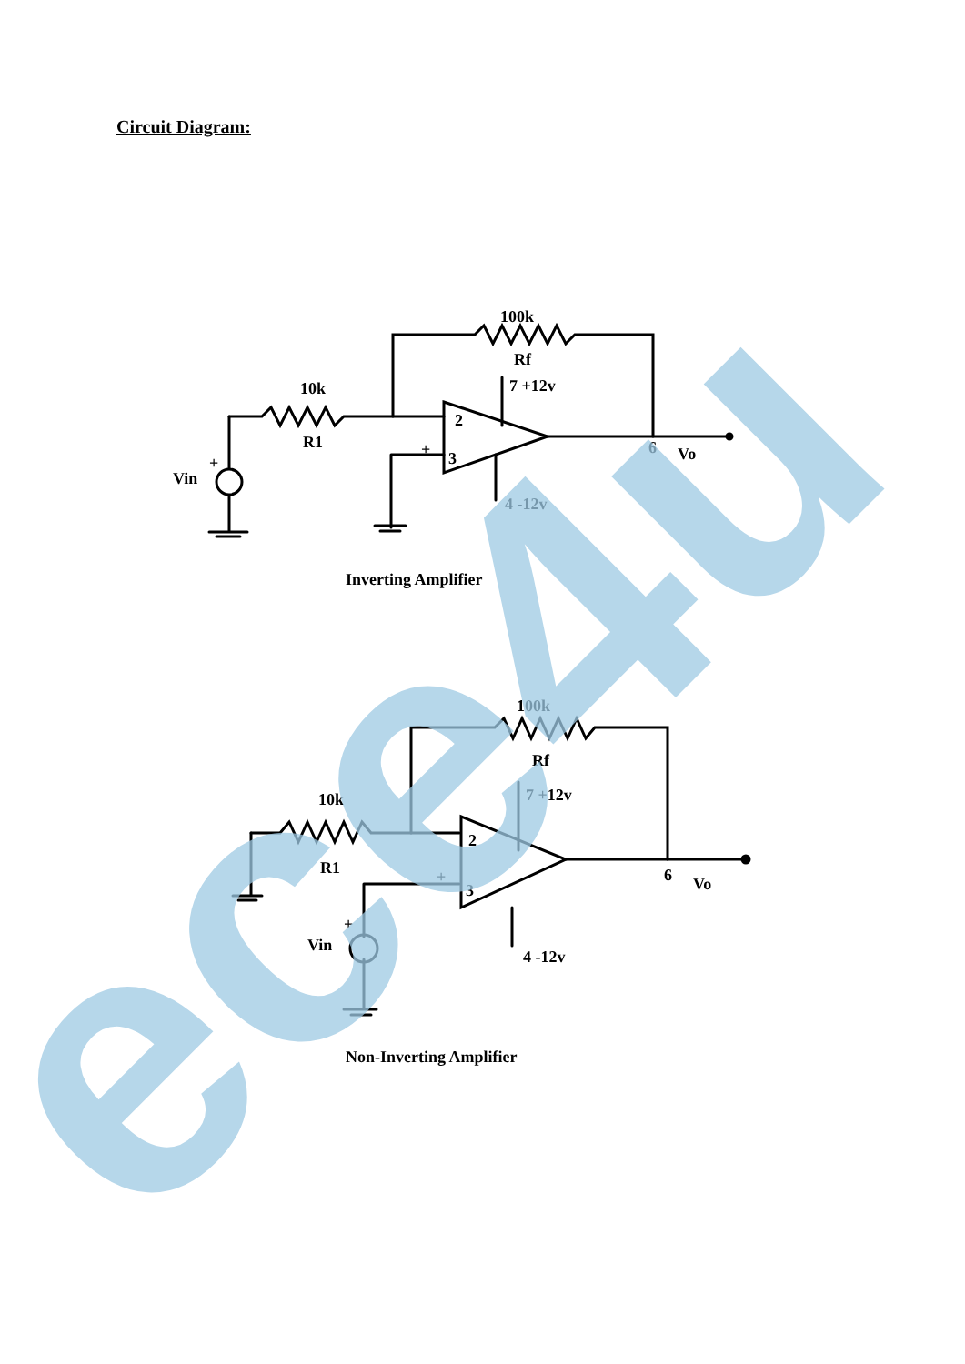Circuit Diagram:
100k
Rf
10k
R1
Vin
+
7 +12v
2
3
+
6
Vo
4 -12v
Inverting Amplifier
100k
Rf
10k
R1
Vin
+
7 +12v
2
3
+
6
Vo
4 -12v
Non-Inverting Amplifier
ece4u